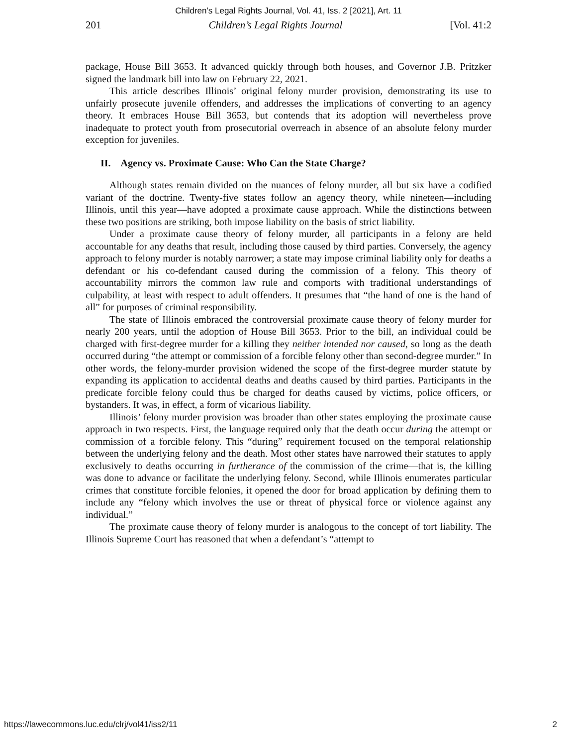Children's Legal Rights Journal, Vol. 41, Iss. 2 [2021], Art. 11
201 Children’s Legal Rights Journal [Vol. 41:2
package, House Bill 3653. It advanced quickly through both houses, and Governor J.B. Pritzker signed the landmark bill into law on February 22, 2021.
This article describes Illinois’ original felony murder provision, demonstrating its use to unfairly prosecute juvenile offenders, and addresses the implications of converting to an agency theory. It embraces House Bill 3653, but contends that its adoption will nevertheless prove inadequate to protect youth from prosecutorial overreach in absence of an absolute felony murder exception for juveniles.
II. Agency vs. Proximate Cause: Who Can the State Charge?
Although states remain divided on the nuances of felony murder, all but six have a codified variant of the doctrine. Twenty-five states follow an agency theory, while nineteen—including Illinois, until this year—have adopted a proximate cause approach. While the distinctions between these two positions are striking, both impose liability on the basis of strict liability.
Under a proximate cause theory of felony murder, all participants in a felony are held accountable for any deaths that result, including those caused by third parties. Conversely, the agency approach to felony murder is notably narrower; a state may impose criminal liability only for deaths a defendant or his co-defendant caused during the commission of a felony. This theory of accountability mirrors the common law rule and comports with traditional understandings of culpability, at least with respect to adult offenders. It presumes that “the hand of one is the hand of all” for purposes of criminal responsibility.
The state of Illinois embraced the controversial proximate cause theory of felony murder for nearly 200 years, until the adoption of House Bill 3653. Prior to the bill, an individual could be charged with first-degree murder for a killing they neither intended nor caused, so long as the death occurred during “the attempt or commission of a forcible felony other than second-degree murder.” In other words, the felony-murder provision widened the scope of the first-degree murder statute by expanding its application to accidental deaths and deaths caused by third parties. Participants in the predicate forcible felony could thus be charged for deaths caused by victims, police officers, or bystanders. It was, in effect, a form of vicarious liability.
Illinois’ felony murder provision was broader than other states employing the proximate cause approach in two respects. First, the language required only that the death occur during the attempt or commission of a forcible felony. This “during” requirement focused on the temporal relationship between the underlying felony and the death. Most other states have narrowed their statutes to apply exclusively to deaths occurring in furtherance of the commission of the crime—that is, the killing was done to advance or facilitate the underlying felony. Second, while Illinois enumerates particular crimes that constitute forcible felonies, it opened the door for broad application by defining them to include any “felony which involves the use or threat of physical force or violence against any individual.”
The proximate cause theory of felony murder is analogous to the concept of tort liability. The Illinois Supreme Court has reasoned that when a defendant’s “attempt to
https://lawecommons.luc.edu/clrj/vol41/iss2/11 2